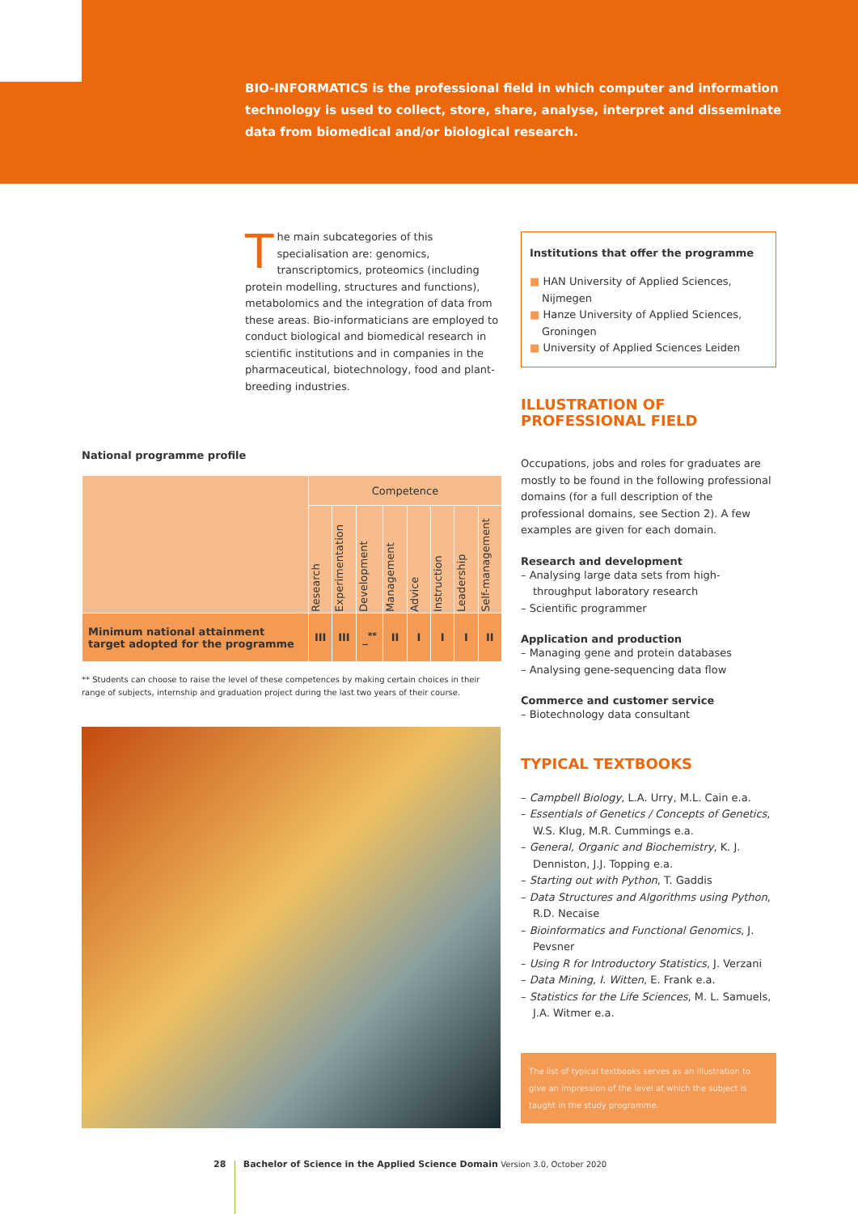BIO-INFORMATICS is the professional field in which computer and information technology is used to collect, store, share, analyse, interpret and disseminate data from biomedical and/or biological research.
The main subcategories of this specialisation are: genomics, transcriptomics, proteomics (including protein modelling, structures and functions), metabolomics and the integration of data from these areas. Bio-informaticians are employed to conduct biological and biomedical research in scientific institutions and in companies in the pharmaceutical, biotechnology, food and plant-breeding industries.
Institutions that offer the programme
■ HAN University of Applied Sciences, Nijmegen
■ Hanze University of Applied Sciences, Groningen
■ University of Applied Sciences Leiden
National programme profile
| | Competence | | | | | | | |
| | Research | Experimentation | Development | Management | Advice | Instruction | Leadership | Self-management |
| Minimum national attainment target adopted for the programme | III | III | _<sup>**</sup> | II | I | I | I | II |
** Students can choose to raise the level of these competences by making certain choices in their range of subjects, internship and graduation project during the last two years of their course.
ILLUSTRATION OF PROFESSIONAL FIELD
Occupations, jobs and roles for graduates are mostly to be found in the following professional domains (for a full description of the professional domains, see Section 2). A few examples are given for each domain.
Research and development
– Analysing large data sets from high-throughput laboratory research
– Scientific programmer
Application and production
– Managing gene and protein databases
– Analysing gene-sequencing data flow
Commerce and customer service
– Biotechnology data consultant
TYPICAL TEXTBOOKS
– Campbell Biology, L.A. Urry, M.L. Cain e.a.
– Essentials of Genetics / Concepts of Genetics, W.S. Klug, M.R. Cummings e.a.
– General, Organic and Biochemistry, K. J. Denniston, J.J. Topping e.a.
– Starting out with Python, T. Gaddis
– Data Structures and Algorithms using Python, R.D. Necaise
– Bioinformatics and Functional Genomics, J. Pevsner
– Using R for Introductory Statistics, J. Verzani
– Data Mining, I. Witten, E. Frank e.a.
– Statistics for the Life Sciences, M. L. Samuels, J.A. Witmer e.a.
The list of typical textbooks serves as an illustration to give an impression of the level at which the subject is taught in the study programme.
28 Bachelor of Science in the Applied Science Domain Version 3.0, October 2020